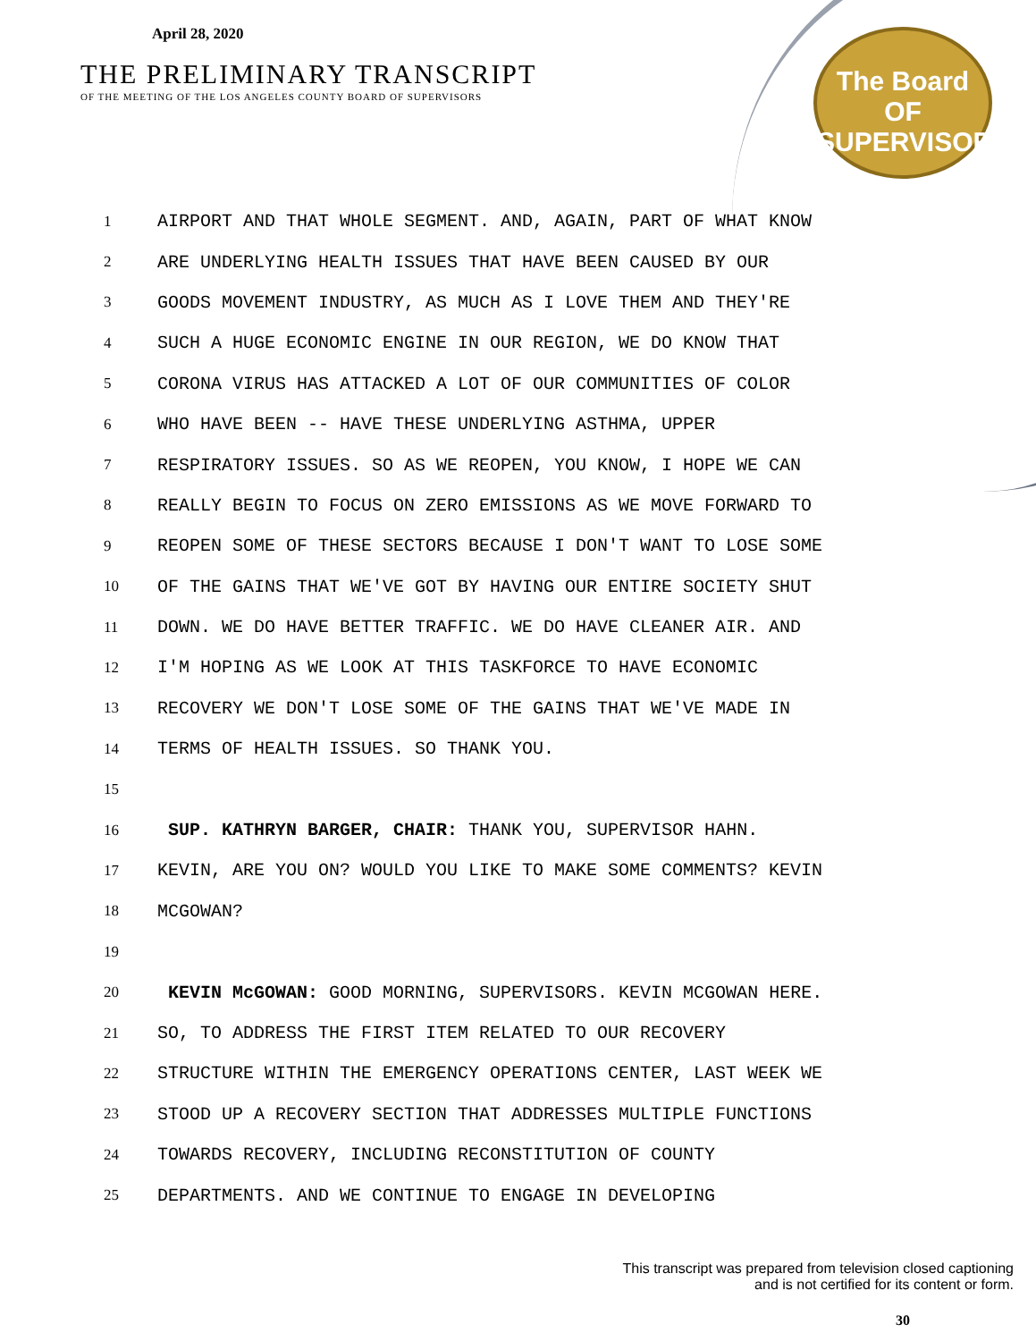April 28, 2020
THE PRELIMINARY TRANSCRIPT
OF THE MEETING OF THE LOS ANGELES COUNTY BOARD OF SUPERVISORS
The Board
OF
SUPERVISORS
1 AIRPORT AND THAT WHOLE SEGMENT. AND, AGAIN, PART OF WHAT KNOW
2 ARE UNDERLYING HEALTH ISSUES THAT HAVE BEEN CAUSED BY OUR
3 GOODS MOVEMENT INDUSTRY, AS MUCH AS I LOVE THEM AND THEY'RE
4 SUCH A HUGE ECONOMIC ENGINE IN OUR REGION, WE DO KNOW THAT
5 CORONA VIRUS HAS ATTACKED A LOT OF OUR COMMUNITIES OF COLOR
6 WHO HAVE BEEN -- HAVE THESE UNDERLYING ASTHMA, UPPER
7 RESPIRATORY ISSUES. SO AS WE REOPEN, YOU KNOW, I HOPE WE CAN
8 REALLY BEGIN TO FOCUS ON ZERO EMISSIONS AS WE MOVE FORWARD TO
9 REOPEN SOME OF THESE SECTORS BECAUSE I DON'T WANT TO LOSE SOME
10 OF THE GAINS THAT WE'VE GOT BY HAVING OUR ENTIRE SOCIETY SHUT
11 DOWN. WE DO HAVE BETTER TRAFFIC. WE DO HAVE CLEANER AIR. AND
12 I'M HOPING AS WE LOOK AT THIS TASKFORCE TO HAVE ECONOMIC
13 RECOVERY WE DON'T LOSE SOME OF THE GAINS THAT WE'VE MADE IN
14 TERMS OF HEALTH ISSUES. SO THANK YOU.
15
16 SUP. KATHRYN BARGER, CHAIR: THANK YOU, SUPERVISOR HAHN.
17 KEVIN, ARE YOU ON? WOULD YOU LIKE TO MAKE SOME COMMENTS? KEVIN
18 MCGOWAN?
19
20 KEVIN McGOWAN: GOOD MORNING, SUPERVISORS. KEVIN MCGOWAN HERE.
21 SO, TO ADDRESS THE FIRST ITEM RELATED TO OUR RECOVERY
22 STRUCTURE WITHIN THE EMERGENCY OPERATIONS CENTER, LAST WEEK WE
23 STOOD UP A RECOVERY SECTION THAT ADDRESSES MULTIPLE FUNCTIONS
24 TOWARDS RECOVERY, INCLUDING RECONSTITUTION OF COUNTY
25 DEPARTMENTS. AND WE CONTINUE TO ENGAGE IN DEVELOPING
This transcript was prepared from television closed captioning
and is not certified for its content or form.
30